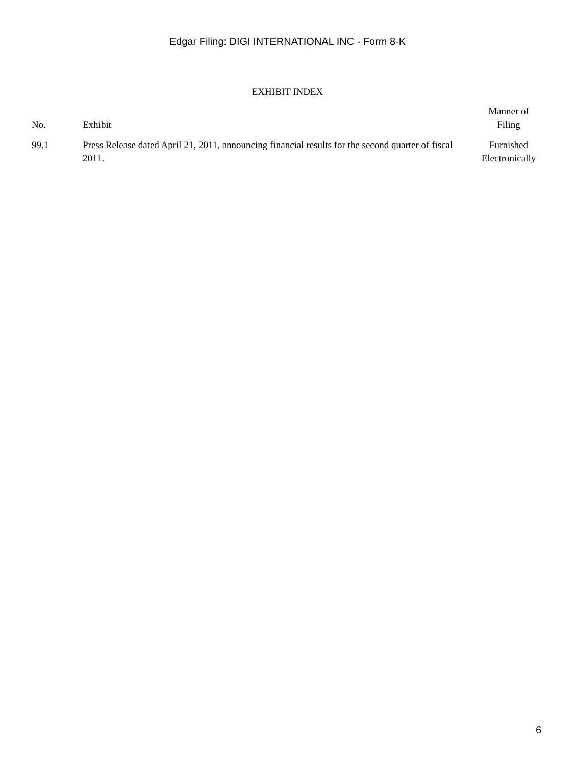Edgar Filing: DIGI INTERNATIONAL INC - Form 8-K
EXHIBIT INDEX
| No. | Exhibit | Manner of Filing |
| --- | --- | --- |
| 99.1 | Press Release dated April 21, 2011, announcing financial results for the second quarter of fiscal 2011. | Furnished Electronically |
6